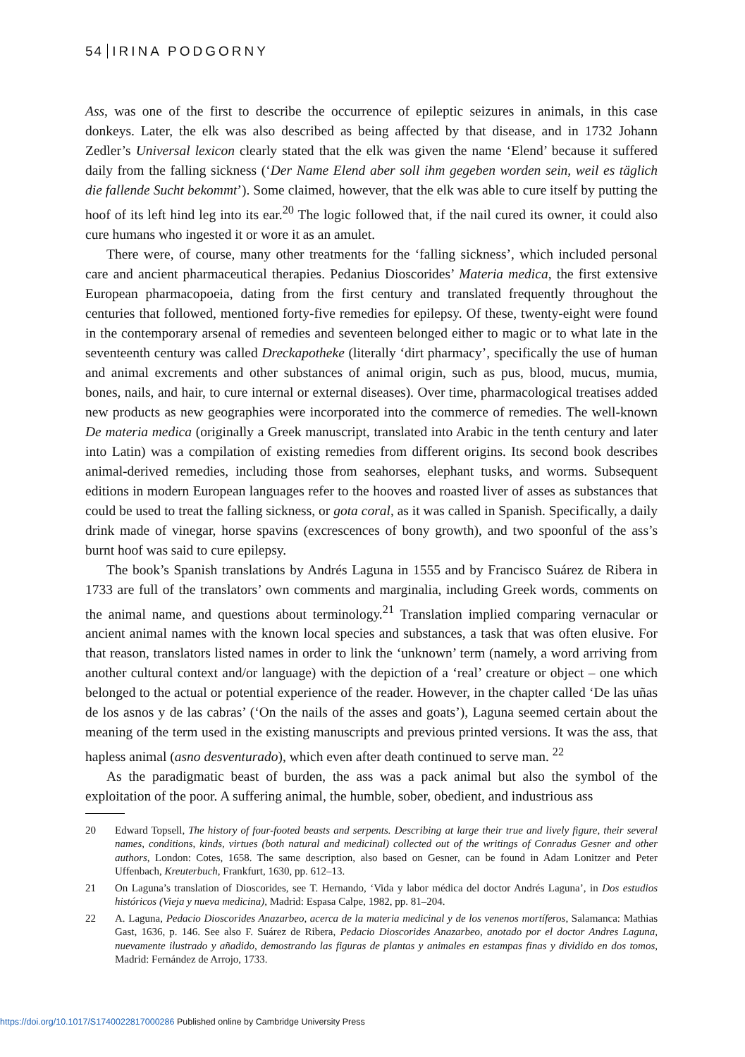54 IRINA PODGORNY
Ass, was one of the first to describe the occurrence of epileptic seizures in animals, in this case donkeys. Later, the elk was also described as being affected by that disease, and in 1732 Johann Zedler’s Universal lexicon clearly stated that the elk was given the name ‘Elend’ because it suffered daily from the falling sickness (‘Der Name Elend aber soll ihm gegeben worden sein, weil es täglich die fallende Sucht bekommt’). Some claimed, however, that the elk was able to cure itself by putting the hoof of its left hind leg into its ear.<sup>20</sup> The logic followed that, if the nail cured its owner, it could also cure humans who ingested it or wore it as an amulet.
There were, of course, many other treatments for the ‘falling sickness’, which included personal care and ancient pharmaceutical therapies. Pedanius Dioscorides’ Materia medica, the first extensive European pharmacopoeia, dating from the first century and translated frequently throughout the centuries that followed, mentioned forty-five remedies for epilepsy. Of these, twenty-eight were found in the contemporary arsenal of remedies and seventeen belonged either to magic or to what late in the seventeenth century was called Dreckapotheke (literally ‘dirt pharmacy’, specifically the use of human and animal excrements and other substances of animal origin, such as pus, blood, mucus, mumia, bones, nails, and hair, to cure internal or external diseases). Over time, pharmacological treatises added new products as new geographies were incorporated into the commerce of remedies. The well-known De materia medica (originally a Greek manuscript, translated into Arabic in the tenth century and later into Latin) was a compilation of existing remedies from different origins. Its second book describes animal-derived remedies, including those from seahorses, elephant tusks, and worms. Subsequent editions in modern European languages refer to the hooves and roasted liver of asses as substances that could be used to treat the falling sickness, or gota coral, as it was called in Spanish. Specifically, a daily drink made of vinegar, horse spavins (excrescences of bony growth), and two spoonful of the ass’s burnt hoof was said to cure epilepsy.
The book’s Spanish translations by Andrés Laguna in 1555 and by Francisco Suárez de Ribera in 1733 are full of the translators’ own comments and marginalia, including Greek words, comments on the animal name, and questions about terminology.<sup>21</sup> Translation implied comparing vernacular or ancient animal names with the known local species and substances, a task that was often elusive. For that reason, translators listed names in order to link the ‘unknown’ term (namely, a word arriving from another cultural context and/or language) with the depiction of a ‘real’ creature or object – one which belonged to the actual or potential experience of the reader. However, in the chapter called ‘De las uñas de los asnos y de las cabras’ (‘On the nails of the asses and goats’), Laguna seemed certain about the meaning of the term used in the existing manuscripts and previous printed versions. It was the ass, that hapless animal (asno desventurado), which even after death continued to serve man. <sup>22</sup>
As the paradigmatic beast of burden, the ass was a pack animal but also the symbol of the exploitation of the poor. A suffering animal, the humble, sober, obedient, and industrious ass
20 Edward Topsell, The history of four-footed beasts and serpents. Describing at large their true and lively figure, their several names, conditions, kinds, virtues (both natural and medicinal) collected out of the writings of Conradus Gesner and other authors, London: Cotes, 1658. The same description, also based on Gesner, can be found in Adam Lonitzer and Peter Uffenbach, Kreuterbuch, Frankfurt, 1630, pp. 612–13.
21 On Laguna’s translation of Dioscorides, see T. Hernando, ‘Vida y labor médica del doctor Andrés Laguna’, in Dos estudios históricos (Vieja y nueva medicina), Madrid: Espasa Calpe, 1982, pp. 81–204.
22 A. Laguna, Pedacio Dioscorides Anazarbeo, acerca de la materia medicinal y de los venenos mortíferos, Salamanca: Mathias Gast, 1636, p. 146. See also F. Suárez de Ribera, Pedacio Dioscorides Anazarbeo, anotado por el doctor Andres Laguna, nuevamente ilustrado y añadido, demostrando las figuras de plantas y animales en estampas finas y dividido en dos tomos, Madrid: Fernández de Arrojo, 1733.
https://doi.org/10.1017/S1740022817000286 Published online by Cambridge University Press